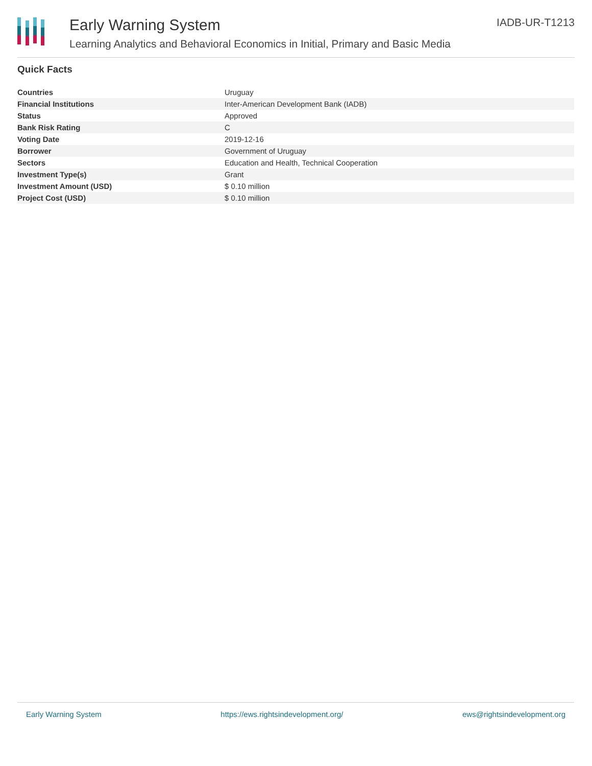Early Warning System
Learning Analytics and Behavioral Economics in Initial, Primary and Basic Media
IADB-UR-T1213
Quick Facts
| Countries | Uruguay |
| Financial Institutions | Inter-American Development Bank (IADB) |
| Status | Approved |
| Bank Risk Rating | C |
| Voting Date | 2019-12-16 |
| Borrower | Government of Uruguay |
| Sectors | Education and Health, Technical Cooperation |
| Investment Type(s) | Grant |
| Investment Amount (USD) | $ 0.10 million |
| Project Cost (USD) | $ 0.10 million |
Early Warning System https://ews.rightsindevelopment.org/ ews@rightsindevelopment.org